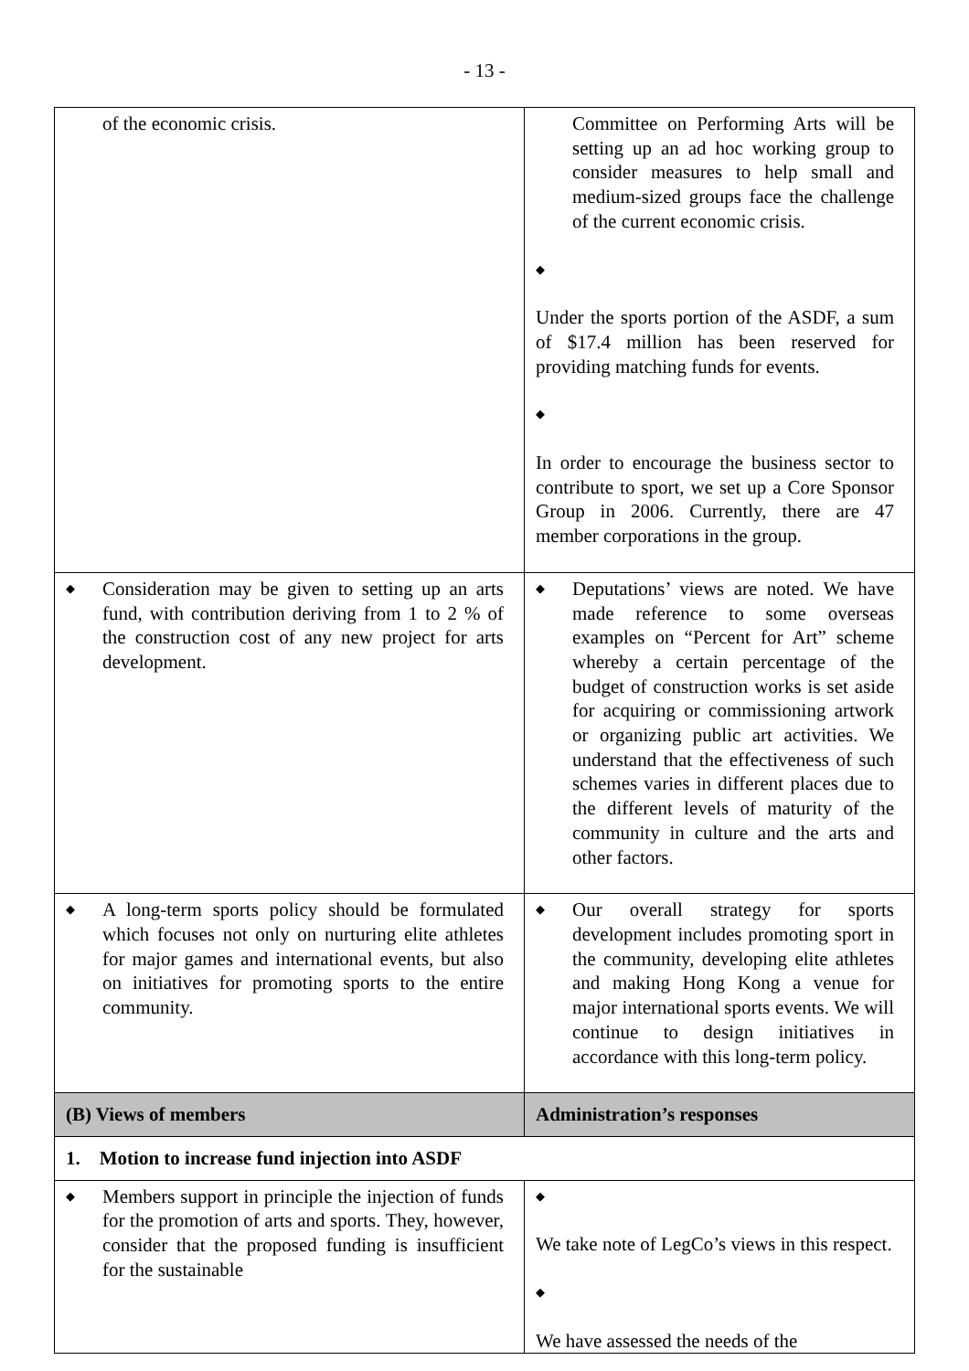- 13 -
| of the economic crisis. | Committee on Performing Arts will be setting up an ad hoc working group to consider measures to help small and medium-sized groups face the challenge of the current economic crisis. ◆ Under the sports portion of the ASDF, a sum of $17.4 million has been reserved for providing matching funds for events. ◆ In order to encourage the business sector to contribute to sport, we set up a Core Sponsor Group in 2006. Currently, there are 47 member corporations in the group. |
| ◆ Consideration may be given to setting up an arts fund, with contribution deriving from 1 to 2 % of the construction cost of any new project for arts development. | ◆ Deputations’ views are noted. We have made reference to some overseas examples on “Percent for Art” scheme whereby a certain percentage of the budget of construction works is set aside for acquiring or commissioning artwork or organizing public art activities. We understand that the effectiveness of such schemes varies in different places due to the different levels of maturity of the community in culture and the arts and other factors. |
| ◆ A long-term sports policy should be formulated which focuses not only on nurturing elite athletes for major games and international events, but also on initiatives for promoting sports to the entire community. | ◆ Our overall strategy for sports development includes promoting sport in the community, developing elite athletes and making Hong Kong a venue for major international sports events. We will continue to design initiatives in accordance with this long-term policy. |
| (B) Views of members | Administration’s responses |
| 1. Motion to increase fund injection into ASDF | |
| ◆ Members support in principle the injection of funds for the promotion of arts and sports. They, however, consider that the proposed funding is insufficient for the sustainable | ◆ We take note of LegCo’s views in this respect. ◆ We have assessed the needs of the |